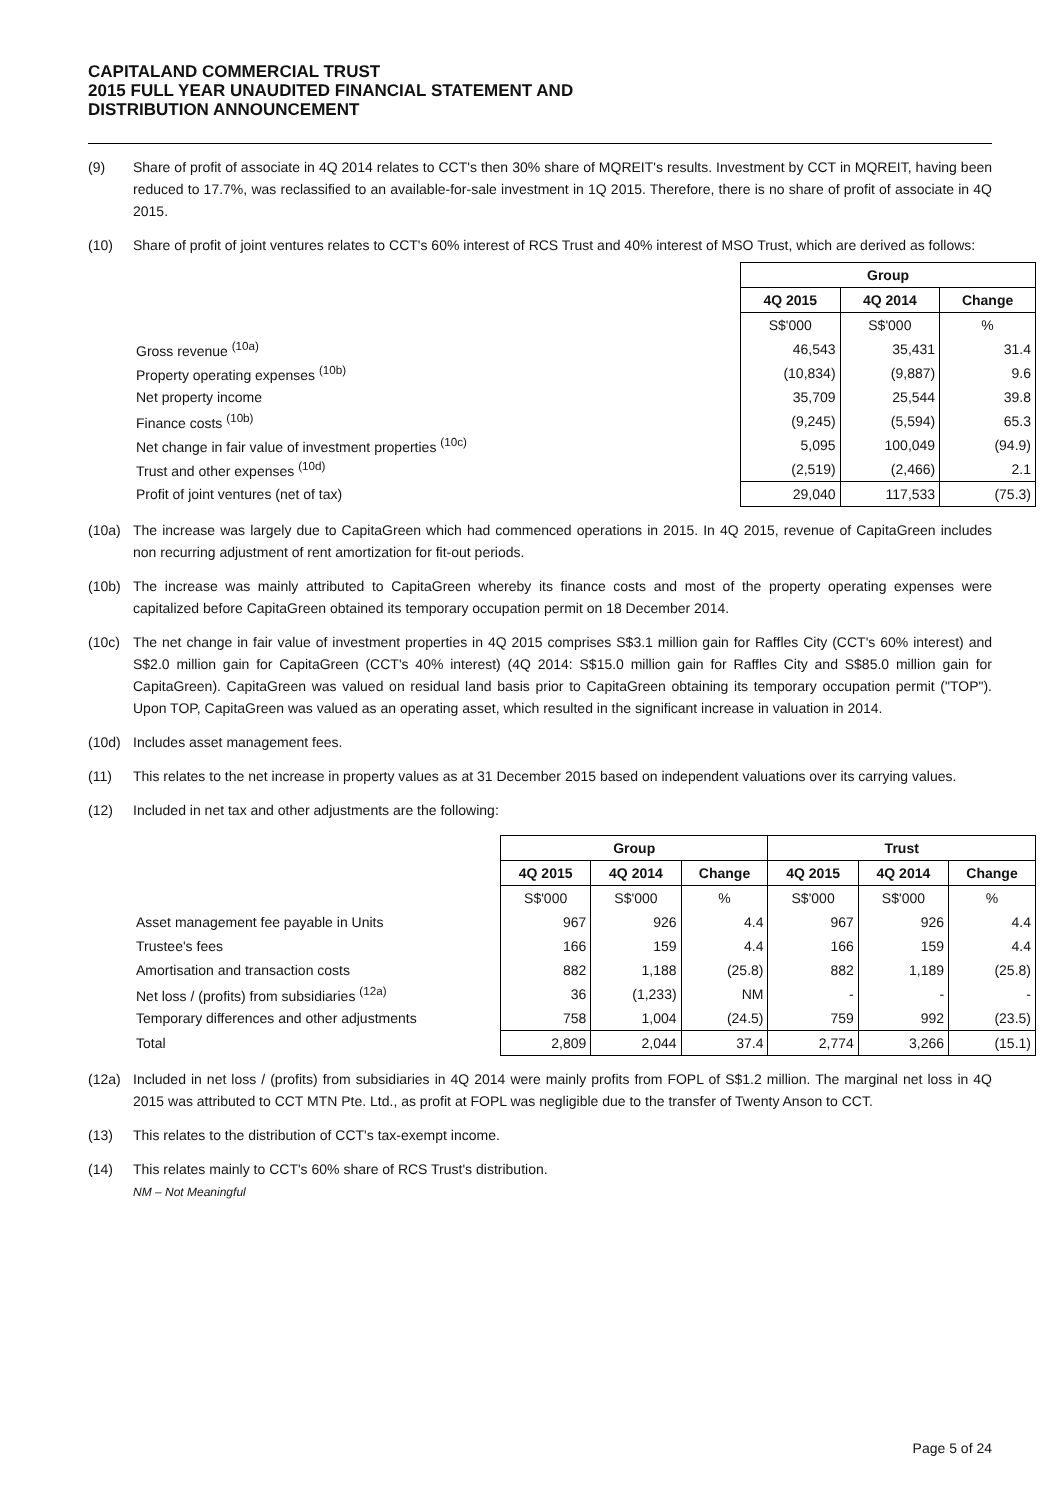CAPITALAND COMMERCIAL TRUST
2015 FULL YEAR UNAUDITED FINANCIAL STATEMENT AND
DISTRIBUTION ANNOUNCEMENT
(9) Share of profit of associate in 4Q 2014 relates to CCT's then 30% share of MQREIT's results. Investment by CCT in MQREIT, having been reduced to 17.7%, was reclassified to an available-for-sale investment in 1Q 2015. Therefore, there is no share of profit of associate in 4Q 2015.
(10) Share of profit of joint ventures relates to CCT's 60% interest of RCS Trust and 40% interest of MSO Trust, which are derived as follows:
| | Group | | |
| | 4Q 2015 | 4Q 2014 | Change |
| | S$'000 | S$'000 | % |
| Gross revenue <sup>(10a)</sup> | 46,543 | 35,431 | 31.4 |
| Property operating expenses <sup>(10b)</sup> | (10,834) | (9,887) | 9.6 |
| Net property income | 35,709 | 25,544 | 39.8 |
| Finance costs <sup>(10b)</sup> | (9,245) | (5,594) | 65.3 |
| Net change in fair value of investment properties <sup>(10c)</sup> | 5,095 | 100,049 | (94.9) |
| Trust and other expenses <sup>(10d)</sup> | (2,519) | (2,466) | 2.1 |
| Profit of joint ventures (net of tax) | 29,040 | 117,533 | (75.3) |
(10a) The increase was largely due to CapitaGreen which had commenced operations in 2015. In 4Q 2015, revenue of CapitaGreen includes non recurring adjustment of rent amortization for fit-out periods.
(10b) The increase was mainly attributed to CapitaGreen whereby its finance costs and most of the property operating expenses were capitalized before CapitaGreen obtained its temporary occupation permit on 18 December 2014.
(10c) The net change in fair value of investment properties in 4Q 2015 comprises S$3.1 million gain for Raffles City (CCT's 60% interest) and S$2.0 million gain for CapitaGreen (CCT's 40% interest) (4Q 2014: S$15.0 million gain for Raffles City and S$85.0 million gain for CapitaGreen). CapitaGreen was valued on residual land basis prior to CapitaGreen obtaining its temporary occupation permit ("TOP"). Upon TOP, CapitaGreen was valued as an operating asset, which resulted in the significant increase in valuation in 2014.
(10d) Includes asset management fees.
(11) This relates to the net increase in property values as at 31 December 2015 based on independent valuations over its carrying values.
(12) Included in net tax and other adjustments are the following:
| | Group | | | Trust | | |
| | 4Q 2015 | 4Q 2014 | Change | 4Q 2015 | 4Q 2014 | Change |
| | S$'000 | S$'000 | % | S$'000 | S$'000 | % |
| Asset management fee payable in Units | 967 | 926 | 4.4 | 967 | 926 | 4.4 |
| Trustee's fees | 166 | 159 | 4.4 | 166 | 159 | 4.4 |
| Amortisation and transaction costs | 882 | 1,188 | (25.8) | 882 | 1,189 | (25.8) |
| Net loss / (profits) from subsidiaries <sup>(12a)</sup> | 36 | (1,233) | NM | - | - | - |
| Temporary differences and other adjustments | 758 | 1,004 | (24.5) | 759 | 992 | (23.5) |
| Total | 2,809 | 2,044 | 37.4 | 2,774 | 3,266 | (15.1) |
(12a) Included in net loss / (profits) from subsidiaries in 4Q 2014 were mainly profits from FOPL of S$1.2 million. The marginal net loss in 4Q 2015 was attributed to CCT MTN Pte. Ltd., as profit at FOPL was negligible due to the transfer of Twenty Anson to CCT.
(13) This relates to the distribution of CCT's tax-exempt income.
(14) This relates mainly to CCT's 60% share of RCS Trust's distribution.
NM – Not Meaningful
Page 5 of 24